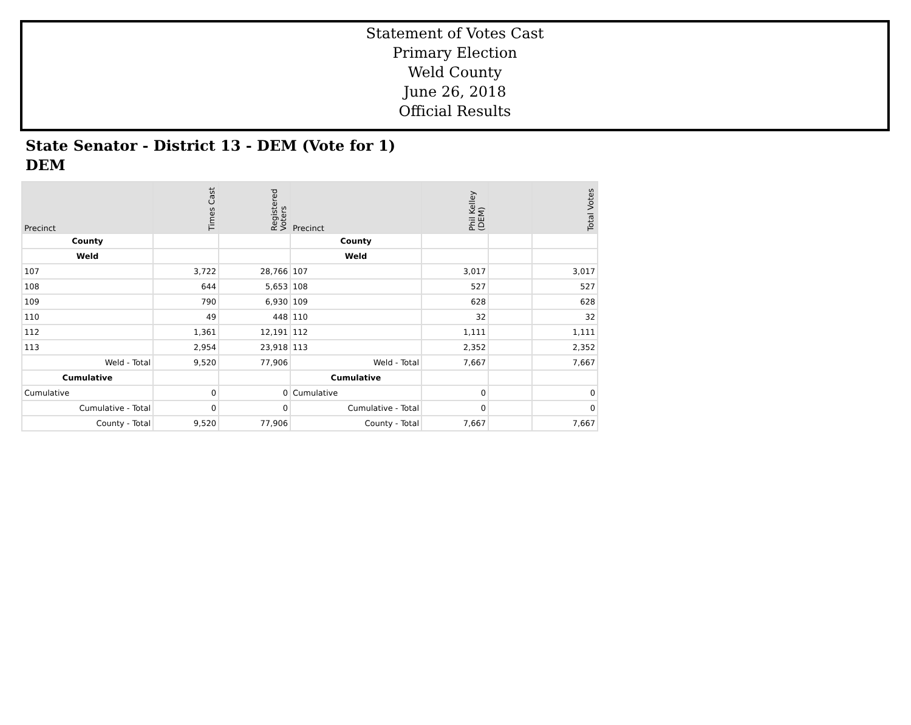Statement of Votes Cast
Primary Election
Weld County
June 26, 2018
Official Results
State Senator - District 13 - DEM (Vote for 1)
DEM
| Precinct | Times Cast | Registered Voters | Precinct | Phil Kelley (DEM) | | Total Votes |
| --- | --- | --- | --- | --- | --- | --- |
| County | | | County | | | |
| Weld | | | Weld | | | |
| 107 | 3,722 | 28,766 | 107 | 3,017 | | 3,017 |
| 108 | 644 | 5,653 | 108 | 527 | | 527 |
| 109 | 790 | 6,930 | 109 | 628 | | 628 |
| 110 | 49 | 448 | 110 | 32 | | 32 |
| 112 | 1,361 | 12,191 | 112 | 1,111 | | 1,111 |
| 113 | 2,954 | 23,918 | 113 | 2,352 | | 2,352 |
| Weld - Total | 9,520 | 77,906 | Weld - Total | 7,667 | | 7,667 |
| Cumulative | | | Cumulative | | | |
| Cumulative | 0 | 0 | Cumulative | 0 | | 0 |
| Cumulative - Total | 0 | 0 | Cumulative - Total | 0 | | 0 |
| County - Total | 9,520 | 77,906 | County - Total | 7,667 | | 7,667 |